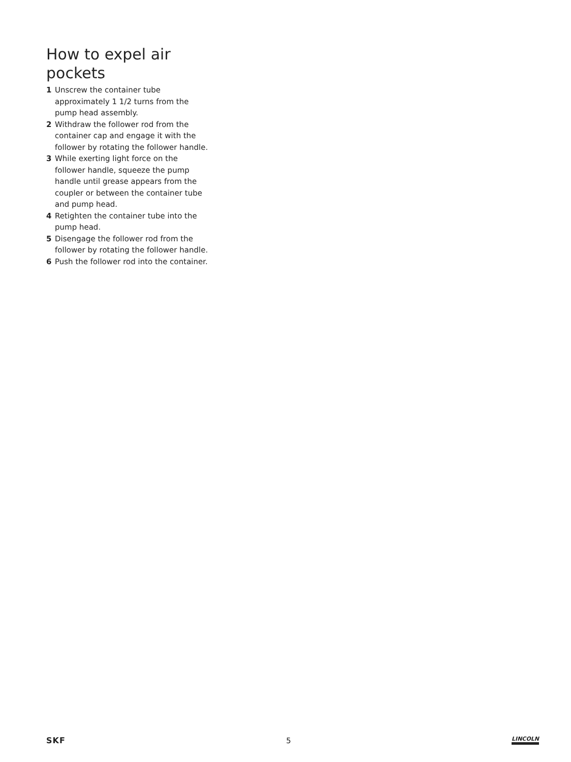How to expel air pockets
1 Unscrew the container tube approximately 1 1/2 turns from the pump head assembly.
2 Withdraw the follower rod from the container cap and engage it with the follower by rotating the follower handle.
3 While exerting light force on the follower handle, squeeze the pump handle until grease appears from the coupler or between the container tube and pump head.
4 Retighten the container tube into the pump head.
5 Disengage the follower rod from the follower by rotating the follower handle.
6 Push the follower rod into the container.
SKF 5 LINCOLN